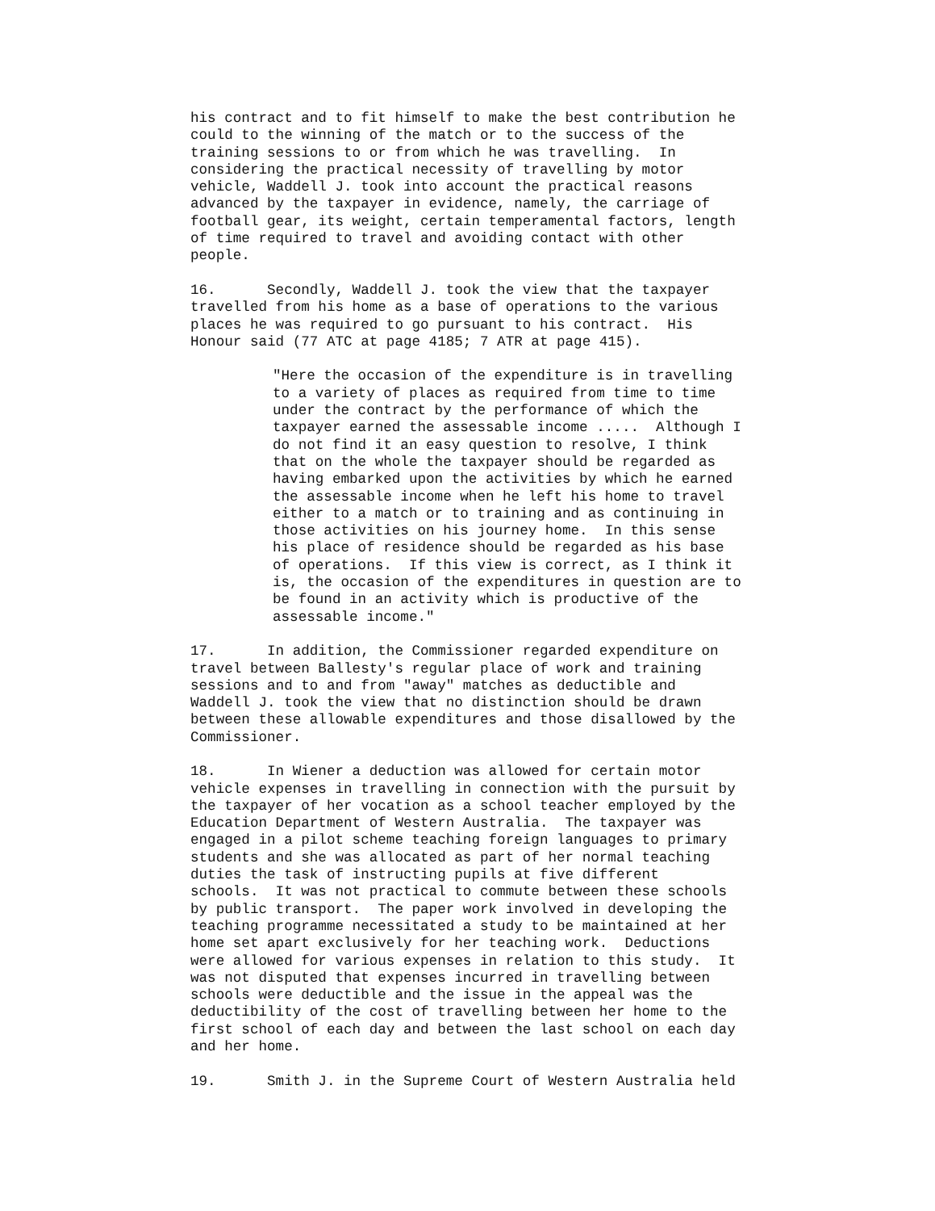his contract and to fit himself to make the best contribution he could to the winning of the match or to the success of the training sessions to or from which he was travelling. In considering the practical necessity of travelling by motor vehicle, Waddell J. took into account the practical reasons advanced by the taxpayer in evidence, namely, the carriage of football gear, its weight, certain temperamental factors, length of time required to travel and avoiding contact with other people.
16. Secondly, Waddell J. took the view that the taxpayer travelled from his home as a base of operations to the various places he was required to go pursuant to his contract. His Honour said (77 ATC at page 4185; 7 ATR at page 415).
"Here the occasion of the expenditure is in travelling to a variety of places as required from time to time under the contract by the performance of which the taxpayer earned the assessable income ..... Although I do not find it an easy question to resolve, I think that on the whole the taxpayer should be regarded as having embarked upon the activities by which he earned the assessable income when he left his home to travel either to a match or to training and as continuing in those activities on his journey home. In this sense his place of residence should be regarded as his base of operations. If this view is correct, as I think it is, the occasion of the expenditures in question are to be found in an activity which is productive of the assessable income."
17. In addition, the Commissioner regarded expenditure on travel between Ballesty's regular place of work and training sessions and to and from "away" matches as deductible and Waddell J. took the view that no distinction should be drawn between these allowable expenditures and those disallowed by the Commissioner.
18. In Wiener a deduction was allowed for certain motor vehicle expenses in travelling in connection with the pursuit by the taxpayer of her vocation as a school teacher employed by the Education Department of Western Australia. The taxpayer was engaged in a pilot scheme teaching foreign languages to primary students and she was allocated as part of her normal teaching duties the task of instructing pupils at five different schools. It was not practical to commute between these schools by public transport. The paper work involved in developing the teaching programme necessitated a study to be maintained at her home set apart exclusively for her teaching work. Deductions were allowed for various expenses in relation to this study. It was not disputed that expenses incurred in travelling between schools were deductible and the issue in the appeal was the deductibility of the cost of travelling between her home to the first school of each day and between the last school on each day and her home.
19. Smith J. in the Supreme Court of Western Australia held